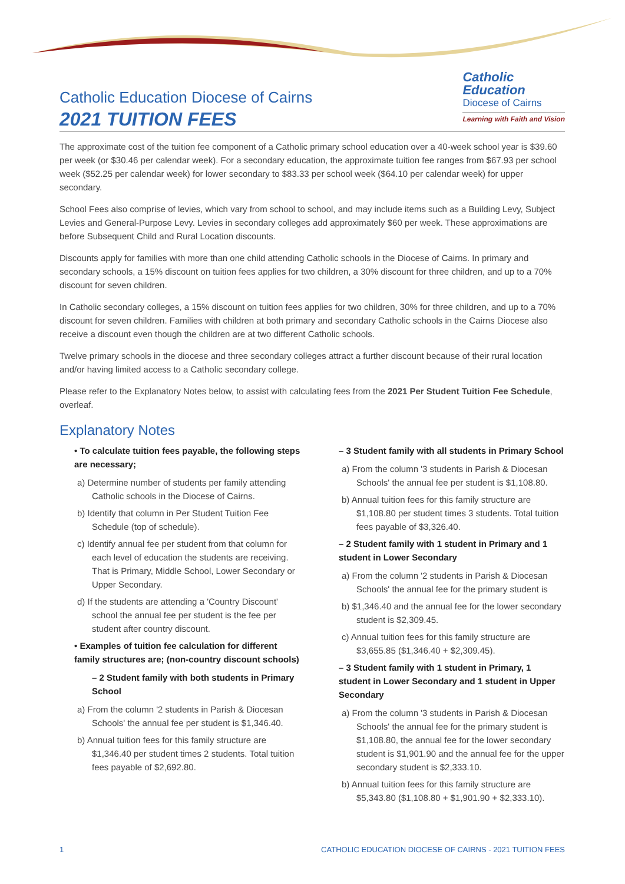Catholic Education Diocese of Cairns
2021 TUITION FEES
Catholic
Education
Diocese of Cairns
Learning with Faith and Vision
The approximate cost of the tuition fee component of a Catholic primary school education over a 40-week school year is $39.60 per week (or $30.46 per calendar week). For a secondary education, the approximate tuition fee ranges from $67.93 per school week ($52.25 per calendar week) for lower secondary to $83.33 per school week ($64.10 per calendar week) for upper secondary.
School Fees also comprise of levies, which vary from school to school, and may include items such as a Building Levy, Subject Levies and General-Purpose Levy. Levies in secondary colleges add approximately $60 per week. These approximations are before Subsequent Child and Rural Location discounts.
Discounts apply for families with more than one child attending Catholic schools in the Diocese of Cairns. In primary and secondary schools, a 15% discount on tuition fees applies for two children, a 30% discount for three children, and up to a 70% discount for seven children.
In Catholic secondary colleges, a 15% discount on tuition fees applies for two children, 30% for three children, and up to a 70% discount for seven children. Families with children at both primary and secondary Catholic schools in the Cairns Diocese also receive a discount even though the children are at two different Catholic schools.
Twelve primary schools in the diocese and three secondary colleges attract a further discount because of their rural location and/or having limited access to a Catholic secondary college.
Please refer to the Explanatory Notes below, to assist with calculating fees from the 2021 Per Student Tuition Fee Schedule, overleaf.
Explanatory Notes
• To calculate tuition fees payable, the following steps are necessary;
a) Determine number of students per family attending Catholic schools in the Diocese of Cairns.
b) Identify that column in Per Student Tuition Fee Schedule (top of schedule).
c) Identify annual fee per student from that column for each level of education the students are receiving. That is Primary, Middle School, Lower Secondary or Upper Secondary.
d) If the students are attending a 'Country Discount' school the annual fee per student is the fee per student after country discount.
• Examples of tuition fee calculation for different family structures are; (non-country discount schools)
– 2 Student family with both students in Primary School
a) From the column '2 students in Parish & Diocesan Schools' the annual fee per student is $1,346.40.
b) Annual tuition fees for this family structure are $1,346.40 per student times 2 students. Total tuition fees payable of $2,692.80.
– 3 Student family with all students in Primary School
a) From the column '3 students in Parish & Diocesan Schools' the annual fee per student is $1,108.80.
b) Annual tuition fees for this family structure are $1,108.80 per student times 3 students. Total tuition fees payable of $3,326.40.
– 2 Student family with 1 student in Primary and 1 student in Lower Secondary
a) From the column '2 students in Parish & Diocesan Schools' the annual fee for the primary student is
b) $1,346.40 and the annual fee for the lower secondary student is $2,309.45.
c) Annual tuition fees for this family structure are $3,655.85 ($1,346.40 + $2,309.45).
– 3 Student family with 1 student in Primary, 1 student in Lower Secondary and 1 student in Upper Secondary
a) From the column '3 students in Parish & Diocesan Schools' the annual fee for the primary student is $1,108.80, the annual fee for the lower secondary student is $1,901.90 and the annual fee for the upper secondary student is $2,333.10.
b) Annual tuition fees for this family structure are $5,343.80 ($1,108.80 + $1,901.90 + $2,333.10).
1 CATHOLIC EDUCATION DIOCESE OF CAIRNS - 2021 TUITION FEES